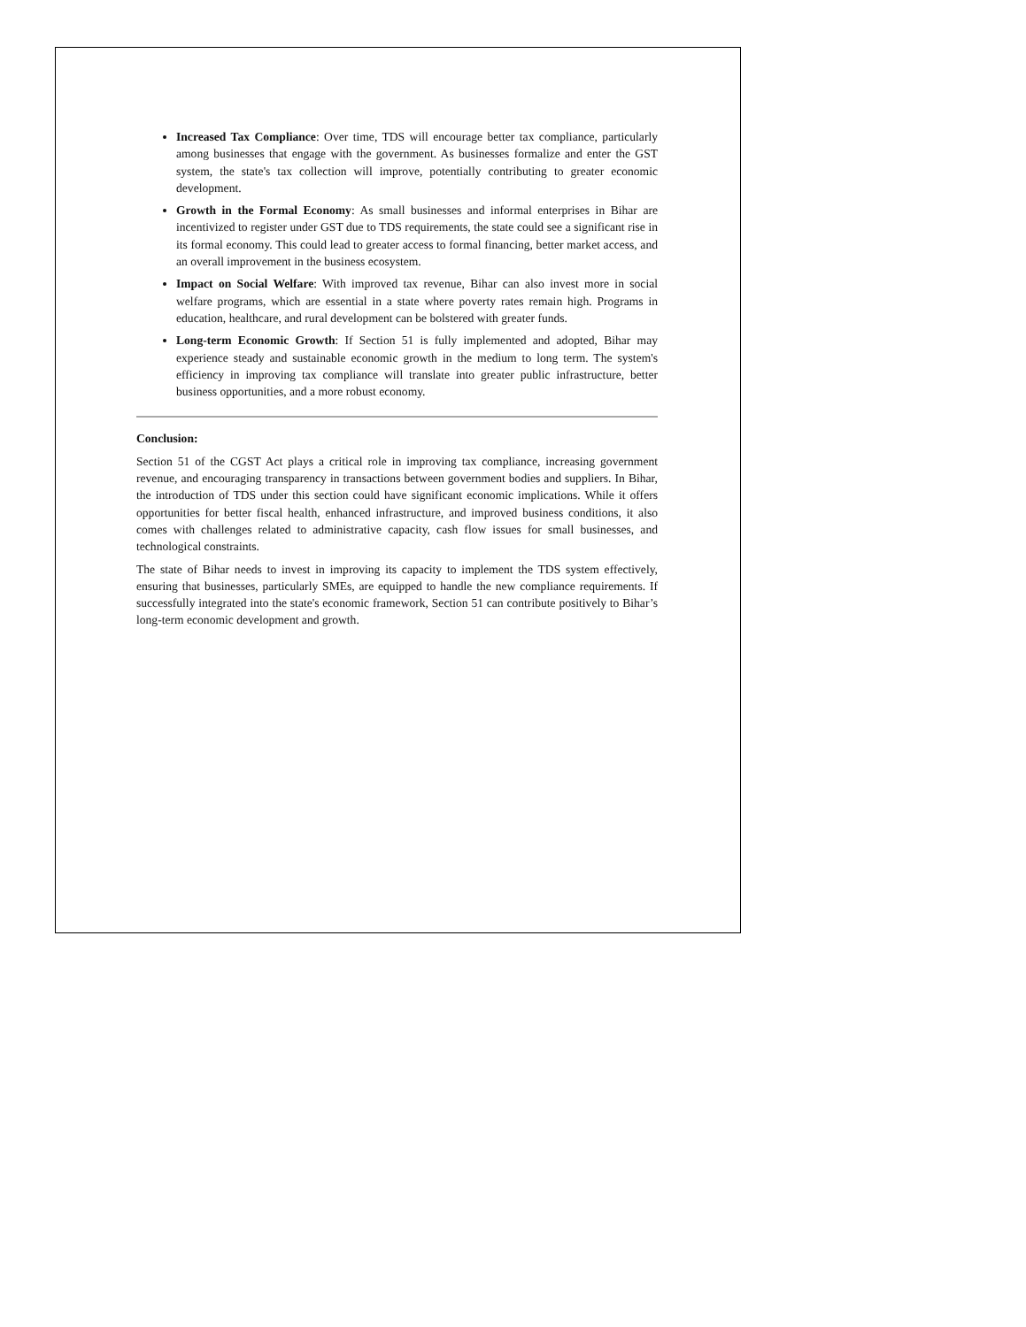Increased Tax Compliance: Over time, TDS will encourage better tax compliance, particularly among businesses that engage with the government. As businesses formalize and enter the GST system, the state's tax collection will improve, potentially contributing to greater economic development.
Growth in the Formal Economy: As small businesses and informal enterprises in Bihar are incentivized to register under GST due to TDS requirements, the state could see a significant rise in its formal economy. This could lead to greater access to formal financing, better market access, and an overall improvement in the business ecosystem.
Impact on Social Welfare: With improved tax revenue, Bihar can also invest more in social welfare programs, which are essential in a state where poverty rates remain high. Programs in education, healthcare, and rural development can be bolstered with greater funds.
Long-term Economic Growth: If Section 51 is fully implemented and adopted, Bihar may experience steady and sustainable economic growth in the medium to long term. The system's efficiency in improving tax compliance will translate into greater public infrastructure, better business opportunities, and a more robust economy.
Conclusion:
Section 51 of the CGST Act plays a critical role in improving tax compliance, increasing government revenue, and encouraging transparency in transactions between government bodies and suppliers. In Bihar, the introduction of TDS under this section could have significant economic implications. While it offers opportunities for better fiscal health, enhanced infrastructure, and improved business conditions, it also comes with challenges related to administrative capacity, cash flow issues for small businesses, and technological constraints.
The state of Bihar needs to invest in improving its capacity to implement the TDS system effectively, ensuring that businesses, particularly SMEs, are equipped to handle the new compliance requirements. If successfully integrated into the state's economic framework, Section 51 can contribute positively to Bihar’s long-term economic development and growth.